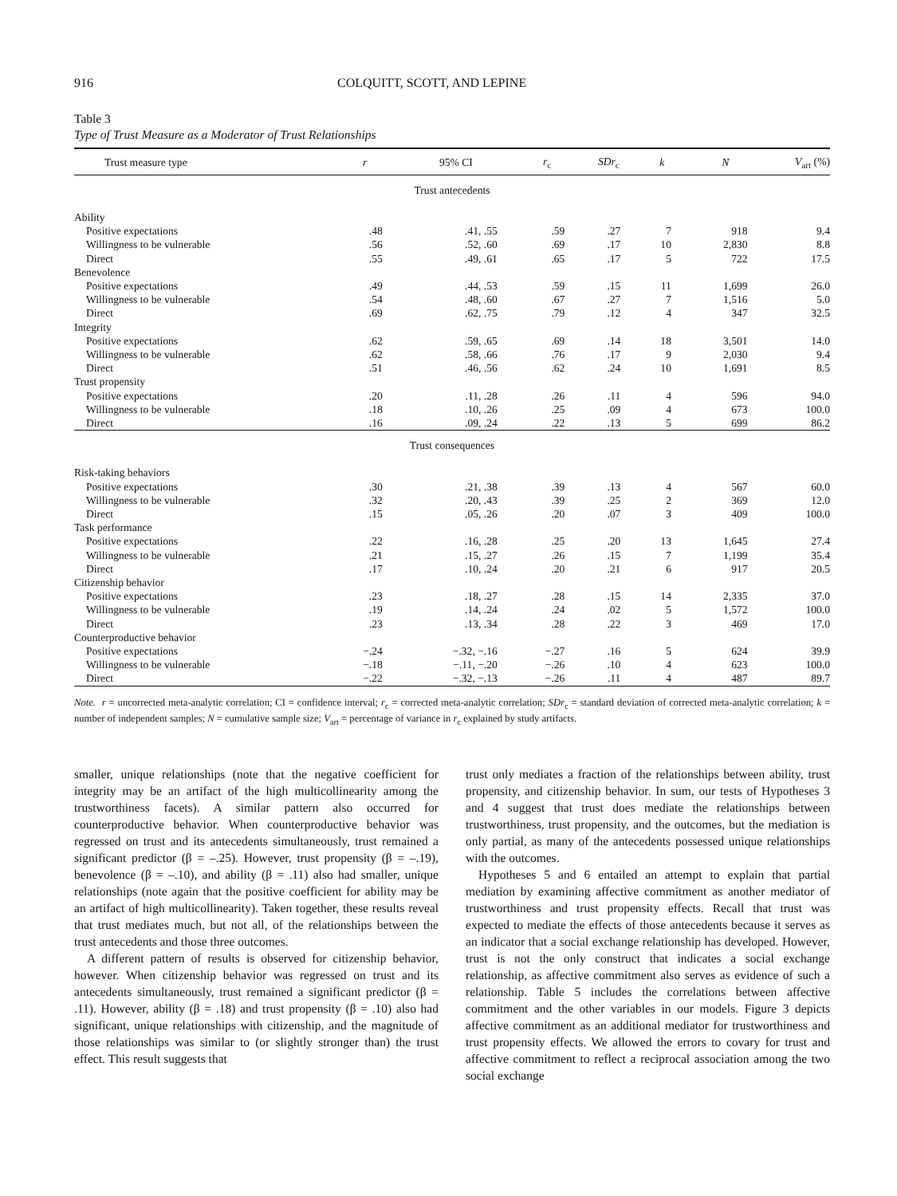916 COLQUITT, SCOTT, AND LEPINE
Table 3
Type of Trust Measure as a Moderator of Trust Relationships
| Trust measure type | r | 95% CI | r<sub>c</sub> | SDr<sub>c</sub> | k | N | V<sub>art</sub> (%) |
| --- | --- | --- | --- | --- | --- | --- | --- |
| Trust antecedents | | | | | | | |
| Ability | | | | | | | |
| Positive expectations | .48 | .41, .55 | .59 | .27 | 7 | 918 | 9.4 |
| Willingness to be vulnerable | .56 | .52, .60 | .69 | .17 | 10 | 2,830 | 8.8 |
| Direct | .55 | .49, .61 | .65 | .17 | 5 | 722 | 17.5 |
| Benevolence | | | | | | | |
| Positive expectations | .49 | .44, .53 | .59 | .15 | 11 | 1,699 | 26.0 |
| Willingness to be vulnerable | .54 | .48, .60 | .67 | .27 | 7 | 1,516 | 5.0 |
| Direct | .69 | .62, .75 | .79 | .12 | 4 | 347 | 32.5 |
| Integrity | | | | | | | |
| Positive expectations | .62 | .59, .65 | .69 | .14 | 18 | 3,501 | 14.0 |
| Willingness to be vulnerable | .62 | .58, .66 | .76 | .17 | 9 | 2,030 | 9.4 |
| Direct | .51 | .46, .56 | .62 | .24 | 10 | 1,691 | 8.5 |
| Trust propensity | | | | | | | |
| Positive expectations | .20 | .11, .28 | .26 | .11 | 4 | 596 | 94.0 |
| Willingness to be vulnerable | .18 | .10, .26 | .25 | .09 | 4 | 673 | 100.0 |
| Direct | .16 | .09, .24 | .22 | .13 | 5 | 699 | 86.2 |
| Trust consequences | | | | | | | |
| Risk-taking behaviors | | | | | | | |
| Positive expectations | .30 | .21, .38 | .39 | .13 | 4 | 567 | 60.0 |
| Willingness to be vulnerable | .32 | .20, .43 | .39 | .25 | 2 | 369 | 12.0 |
| Direct | .15 | .05, .26 | .20 | .07 | 3 | 409 | 100.0 |
| Task performance | | | | | | | |
| Positive expectations | .22 | .16, .28 | .25 | .20 | 13 | 1,645 | 27.4 |
| Willingness to be vulnerable | .21 | .15, .27 | .26 | .15 | 7 | 1,199 | 35.4 |
| Direct | .17 | .10, .24 | .20 | .21 | 6 | 917 | 20.5 |
| Citizenship behavior | | | | | | | |
| Positive expectations | .23 | .18, .27 | .28 | .15 | 14 | 2,335 | 37.0 |
| Willingness to be vulnerable | .19 | .14, .24 | .24 | .02 | 5 | 1,572 | 100.0 |
| Direct | .23 | .13, .34 | .28 | .22 | 3 | 469 | 17.0 |
| Counterproductive behavior | | | | | | | |
| Positive expectations | −.24 | −.32, −.16 | −.27 | .16 | 5 | 624 | 39.9 |
| Willingness to be vulnerable | −.18 | −.11, −.20 | −.26 | .10 | 4 | 623 | 100.0 |
| Direct | −.22 | −.32, −.13 | −.26 | .11 | 4 | 487 | 89.7 |
Note. r = uncorrected meta-analytic correlation; CI = confidence interval; r<sub>c</sub> = corrected meta-analytic correlation; SDr<sub>c</sub> = standard deviation of corrected meta-analytic correlation; k = number of independent samples; N = cumulative sample size; V<sub>art</sub> = percentage of variance in r<sub>c</sub> explained by study artifacts.
smaller, unique relationships (note that the negative coefficient for integrity may be an artifact of the high multicollinearity among the trustworthiness facets). A similar pattern also occurred for counterproductive behavior. When counterproductive behavior was regressed on trust and its antecedents simultaneously, trust remained a significant predictor (β = –.25). However, trust propensity (β = –.19), benevolence (β = –.10), and ability (β = .11) also had smaller, unique relationships (note again that the positive coefficient for ability may be an artifact of high multicollinearity). Taken together, these results reveal that trust mediates much, but not all, of the relationships between the trust antecedents and those three outcomes.
A different pattern of results is observed for citizenship behavior, however. When citizenship behavior was regressed on trust and its antecedents simultaneously, trust remained a significant predictor (β = .11). However, ability (β = .18) and trust propensity (β = .10) also had significant, unique relationships with citizenship, and the magnitude of those relationships was similar to (or slightly stronger than) the trust effect. This result suggests that
trust only mediates a fraction of the relationships between ability, trust propensity, and citizenship behavior. In sum, our tests of Hypotheses 3 and 4 suggest that trust does mediate the relationships between trustworthiness, trust propensity, and the outcomes, but the mediation is only partial, as many of the antecedents possessed unique relationships with the outcomes.
Hypotheses 5 and 6 entailed an attempt to explain that partial mediation by examining affective commitment as another mediator of trustworthiness and trust propensity effects. Recall that trust was expected to mediate the effects of those antecedents because it serves as an indicator that a social exchange relationship has developed. However, trust is not the only construct that indicates a social exchange relationship, as affective commitment also serves as evidence of such a relationship. Table 5 includes the correlations between affective commitment and the other variables in our models. Figure 3 depicts affective commitment as an additional mediator for trustworthiness and trust propensity effects. We allowed the errors to covary for trust and affective commitment to reflect a reciprocal association among the two social exchange